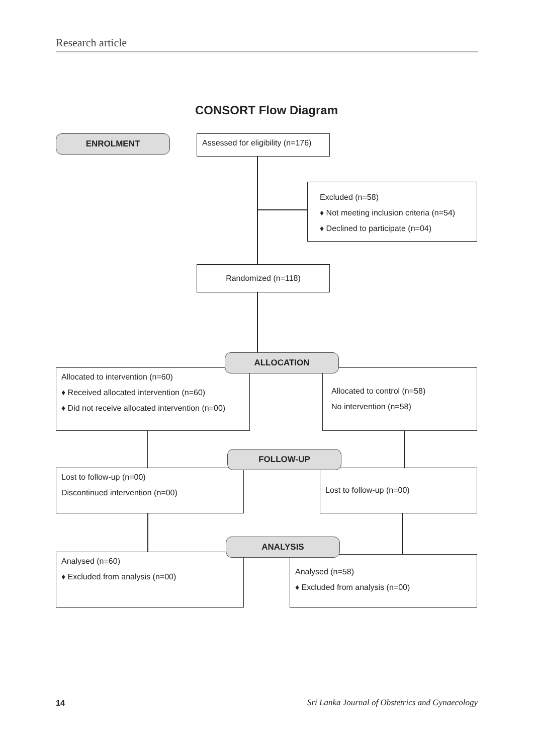Research article
CONSORT Flow Diagram
ENROLMENT
Assessed for eligibility (n=176)
Excluded (n=58)
♦ Not meeting inclusion criteria (n=54)
♦ Declined to participate (n=04)
Randomized (n=118)
ALLOCATION
Allocated to intervention (n=60)
♦ Received allocated intervention (n=60)
♦ Did not receive allocated intervention (n=00)
Allocated to control (n=58)
No intervention (n=58)
FOLLOW-UP
Lost to follow-up (n=00)
Discontinued intervention (n=00)
Lost to follow-up (n=00)
ANALYSIS
Analysed (n=60)
♦ Excluded from analysis (n=00)
Analysed (n=58)
♦ Excluded from analysis (n=00)
14
Sri Lanka Journal of Obstetrics and Gynaecology